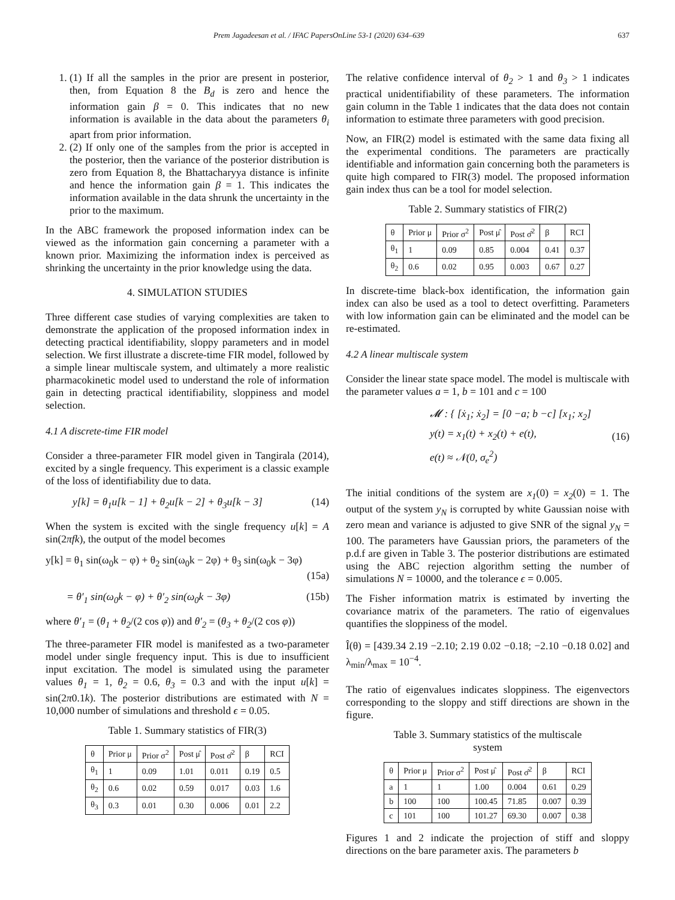Prem Jagadeesan et al. / IFAC PapersOnLine 53-1 (2020) 634–639 637
1. (1) If all the samples in the prior are present in posterior, then, from Equation 8 the B<sub>d</sub> is zero and hence the information gain β = 0. This indicates that no new information is available in the data about the parameters θ<sub>i</sub> apart from prior information.
2. (2) If only one of the samples from the prior is accepted in the posterior, then the variance of the posterior distribution is zero from Equation 8, the Bhattacharyya distance is infinite and hence the information gain β = 1. This indicates the information available in the data shrunk the uncertainty in the prior to the maximum.
In the ABC framework the proposed information index can be viewed as the information gain concerning a parameter with a known prior. Maximizing the information index is perceived as shrinking the uncertainty in the prior knowledge using the data.
4. SIMULATION STUDIES
Three different case studies of varying complexities are taken to demonstrate the application of the proposed information index in detecting practical identifiability, sloppy parameters and in model selection. We first illustrate a discrete-time FIR model, followed by a simple linear multiscale system, and ultimately a more realistic pharmacokinetic model used to understand the role of information gain in detecting practical identifiability, sloppiness and model selection.
4.1 A discrete-time FIR model
Consider a three-parameter FIR model given in Tangirala (2014), excited by a single frequency. This experiment is a classic example of the loss of identifiability due to data.
y[k] = θ<sub>1</sub>u[k − 1] + θ<sub>2</sub>u[k − 2] + θ<sub>3</sub>u[k − 3] (14)
When the system is excited with the single frequency u[k] = A sin(2πfk), the output of the model becomes
y[k] = θ<sub>1</sub> sin(ω<sub>0</sub>k − φ) + θ<sub>2</sub> sin(ω<sub>0</sub>k − 2φ) + θ<sub>3</sub> sin(ω<sub>0</sub>k − 3φ)
(15a)
= θ′<sub>1</sub> sin(ω<sub>0</sub>k − φ) + θ′<sub>2</sub> sin(ω<sub>0</sub>k − 3φ) (15b)
where θ′<sub>1</sub> = (θ<sub>1</sub> + θ<sub>2</sub>/(2 cos φ)) and θ′<sub>2</sub> = (θ<sub>3</sub> + θ<sub>2</sub>/(2 cos φ))
The three-parameter FIR model is manifested as a two-parameter model under single frequency input. This is due to insufficient input excitation. The model is simulated using the parameter values θ<sub>1</sub> = 1, θ<sub>2</sub> = 0.6, θ<sub>3</sub> = 0.3 and with the input u[k] = sin(2π0.1k). The posterior distributions are estimated with N = 10,000 number of simulations and threshold ϵ = 0.05.
Table 1. Summary statistics of FIR(3)
| θ | Prior μ | Prior σ<sup>2</sup> | Post μ̂ | Post σ̂<sup>2</sup> | β | RCI |
| --- | --- | --- | --- | --- | --- | --- |
| θ<sub>1</sub> | 1 | 0.09 | 1.01 | 0.011 | 0.19 | 0.5 |
| θ<sub>2</sub> | 0.6 | 0.02 | 0.59 | 0.017 | 0.03 | 1.6 |
| θ<sub>3</sub> | 0.3 | 0.01 | 0.30 | 0.006 | 0.01 | 2.2 |
The relative confidence interval of θ<sub>2</sub> > 1 and θ<sub>3</sub> > 1 indicates practical unidentifiability of these parameters. The information gain column in the Table 1 indicates that the data does not contain information to estimate three parameters with good precision.
Now, an FIR(2) model is estimated with the same data fixing all the experimental conditions. The parameters are practically identifiable and information gain concerning both the parameters is quite high compared to FIR(3) model. The proposed information gain index thus can be a tool for model selection.
Table 2. Summary statistics of FIR(2)
| θ | Prior μ | Prior σ<sup>2</sup> | Post μ̂ | Post σ̂<sup>2</sup> | β | RCI |
| --- | --- | --- | --- | --- | --- | --- |
| θ<sub>1</sub> | 1 | 0.09 | 0.85 | 0.004 | 0.41 | 0.37 |
| θ<sub>2</sub> | 0.6 | 0.02 | 0.95 | 0.003 | 0.67 | 0.27 |
In discrete-time black-box identification, the information gain index can also be used as a tool to detect overfitting. Parameters with low information gain can be eliminated and the model can be re-estimated.
4.2 A linear multiscale system
Consider the linear state space model. The model is multiscale with the parameter values a = 1, b = 101 and c = 100
𝓜 : { [ẋ<sub>1</sub>; ẋ<sub>2</sub>] = [0 −a; b −c] [x<sub>1</sub>; x<sub>2</sub>]
y(t) = x<sub>1</sub>(t) + x<sub>2</sub>(t) + e(t),
e(t) ≈ 𝒩(0, σ<sub>e</sub><sup>2</sup>) (16)
The initial conditions of the system are x<sub>1</sub>(0) = x<sub>2</sub>(0) = 1. The output of the system y<sub>N</sub> is corrupted by white Gaussian noise with zero mean and variance is adjusted to give SNR of the signal y<sub>N</sub> = 100. The parameters have Gaussian priors, the parameters of the p.d.f are given in Table 3. The posterior distributions are estimated using the ABC rejection algorithm setting the number of simulations N = 10000, and the tolerance ϵ = 0.005.
The Fisher information matrix is estimated by inverting the covariance matrix of the parameters. The ratio of eigenvalues quantifies the sloppiness of the model.
Î(θ) = [439.34 2.19 −2.10; 2.19 0.02 −0.18; −2.10 −0.18 0.02] and λ<sub>min</sub>/λ<sub>max</sub> = 10<sup>−4</sup>.
The ratio of eigenvalues indicates sloppiness. The eigenvectors corresponding to the sloppy and stiff directions are shown in the figure.
Table 3. Summary statistics of the multiscale
system
| θ | Prior μ | Prior σ<sup>2</sup> | Post μ̂ | Post σ̂<sup>2</sup> | β | RCI |
| --- | --- | --- | --- | --- | --- | --- |
| a | 1 | 1 | 1.00 | 0.004 | 0.61 | 0.29 |
| b | 100 | 100 | 100.45 | 71.85 | 0.007 | 0.39 |
| c | 101 | 100 | 101.27 | 69.30 | 0.007 | 0.38 |
Figures 1 and 2 indicate the projection of stiff and sloppy directions on the bare parameter axis. The parameters b